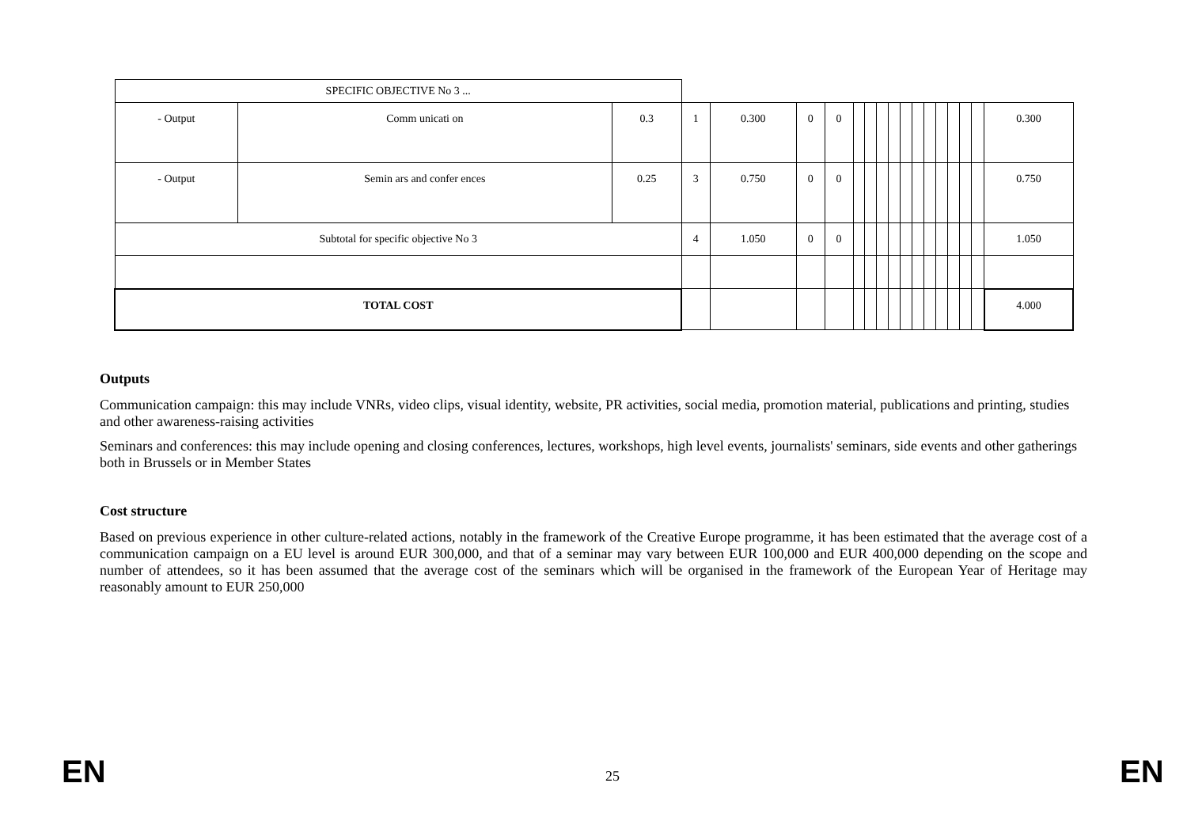| SPECIFIC OBJECTIVE No 3 ... | | | | | | | | | | | | | | | | | | |
| - Output | Comm unicati on | 0.3 | 1 | 0.300 | 0 | 0 | | | | | | | | | | | | 0.300 |
| - Output | Semin ars and confer ences | 0.25 | 3 | 0.750 | 0 | 0 | | | | | | | | | | | | 0.750 |
| Subtotal for specific objective No 3 | | | 4 | 1.050 | 0 | 0 | | | | | | | | | | | | 1.050 |
| TOTAL COST | | | | | | | | | | | | | | | | | | 4.000 |
Outputs
Communication campaign: this may include VNRs, video clips, visual identity, website, PR activities, social media, promotion material, publications and printing, studies and other awareness-raising activities
Seminars and conferences: this may include opening and closing conferences, lectures, workshops, high level events, journalists' seminars, side events and other gatherings both in Brussels or in Member States
Cost structure
Based on previous experience in other culture-related actions, notably in the framework of the Creative Europe programme, it has been estimated that the average cost of a communication campaign on a EU level is around EUR 300,000, and that of a seminar may vary between EUR 100,000 and EUR 400,000 depending on the scope and number of attendees, so it has been assumed that the average cost of the seminars which will be organised in the framework of the European Year of Heritage may reasonably amount to EUR 250,000
EN 25 EN